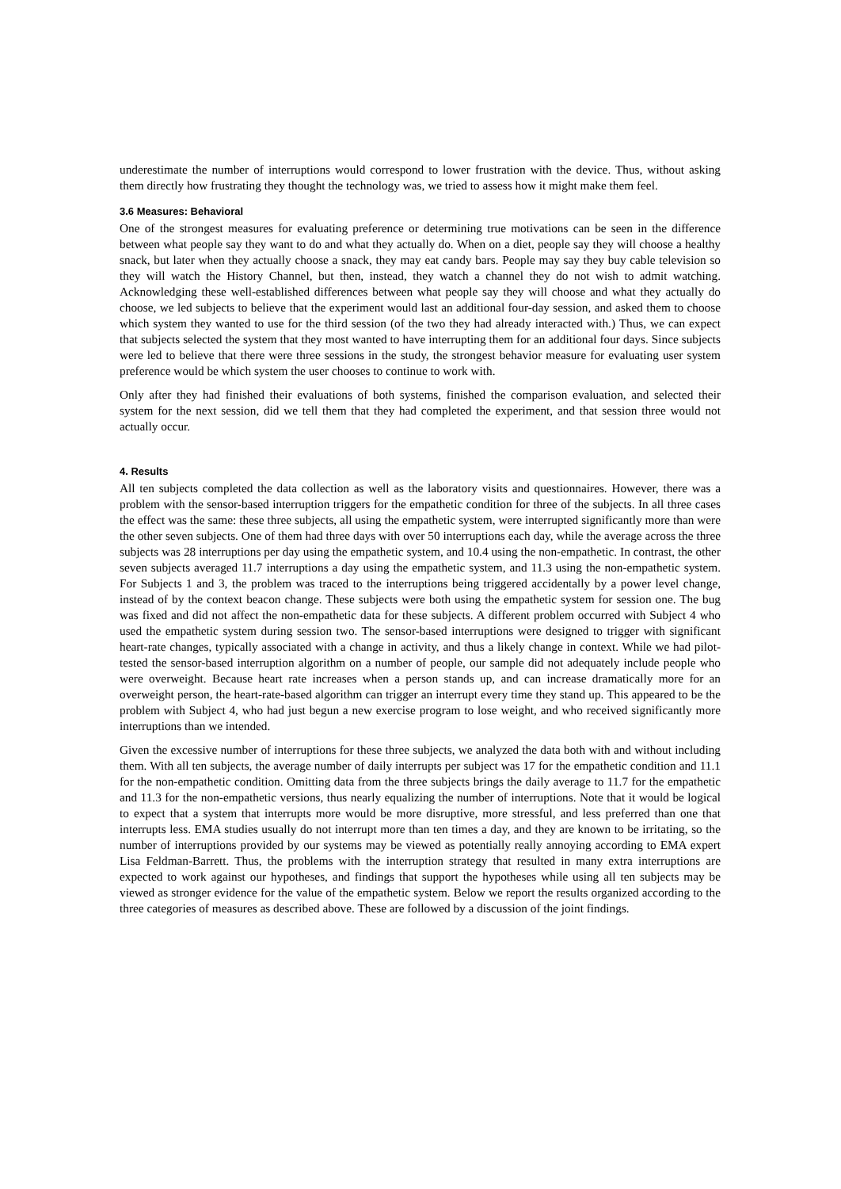underestimate the number of interruptions would correspond to lower frustration with the device. Thus, without asking them directly how frustrating they thought the technology was, we tried to assess how it might make them feel.
3.6 Measures: Behavioral
One of the strongest measures for evaluating preference or determining true motivations can be seen in the difference between what people say they want to do and what they actually do. When on a diet, people say they will choose a healthy snack, but later when they actually choose a snack, they may eat candy bars. People may say they buy cable television so they will watch the History Channel, but then, instead, they watch a channel they do not wish to admit watching. Acknowledging these well-established differences between what people say they will choose and what they actually do choose, we led subjects to believe that the experiment would last an additional four-day session, and asked them to choose which system they wanted to use for the third session (of the two they had already interacted with.) Thus, we can expect that subjects selected the system that they most wanted to have interrupting them for an additional four days. Since subjects were led to believe that there were three sessions in the study, the strongest behavior measure for evaluating user system preference would be which system the user chooses to continue to work with.
Only after they had finished their evaluations of both systems, finished the comparison evaluation, and selected their system for the next session, did we tell them that they had completed the experiment, and that session three would not actually occur.
4. Results
All ten subjects completed the data collection as well as the laboratory visits and questionnaires. However, there was a problem with the sensor-based interruption triggers for the empathetic condition for three of the subjects. In all three cases the effect was the same: these three subjects, all using the empathetic system, were interrupted significantly more than were the other seven subjects. One of them had three days with over 50 interruptions each day, while the average across the three subjects was 28 interruptions per day using the empathetic system, and 10.4 using the non-empathetic. In contrast, the other seven subjects averaged 11.7 interruptions a day using the empathetic system, and 11.3 using the non-empathetic system. For Subjects 1 and 3, the problem was traced to the interruptions being triggered accidentally by a power level change, instead of by the context beacon change. These subjects were both using the empathetic system for session one. The bug was fixed and did not affect the non-empathetic data for these subjects. A different problem occurred with Subject 4 who used the empathetic system during session two. The sensor-based interruptions were designed to trigger with significant heart-rate changes, typically associated with a change in activity, and thus a likely change in context. While we had pilot-tested the sensor-based interruption algorithm on a number of people, our sample did not adequately include people who were overweight. Because heart rate increases when a person stands up, and can increase dramatically more for an overweight person, the heart-rate-based algorithm can trigger an interrupt every time they stand up. This appeared to be the problem with Subject 4, who had just begun a new exercise program to lose weight, and who received significantly more interruptions than we intended.
Given the excessive number of interruptions for these three subjects, we analyzed the data both with and without including them. With all ten subjects, the average number of daily interrupts per subject was 17 for the empathetic condition and 11.1 for the non-empathetic condition. Omitting data from the three subjects brings the daily average to 11.7 for the empathetic and 11.3 for the non-empathetic versions, thus nearly equalizing the number of interruptions. Note that it would be logical to expect that a system that interrupts more would be more disruptive, more stressful, and less preferred than one that interrupts less. EMA studies usually do not interrupt more than ten times a day, and they are known to be irritating, so the number of interruptions provided by our systems may be viewed as potentially really annoying according to EMA expert Lisa Feldman-Barrett. Thus, the problems with the interruption strategy that resulted in many extra interruptions are expected to work against our hypotheses, and findings that support the hypotheses while using all ten subjects may be viewed as stronger evidence for the value of the empathetic system. Below we report the results organized according to the three categories of measures as described above. These are followed by a discussion of the joint findings.